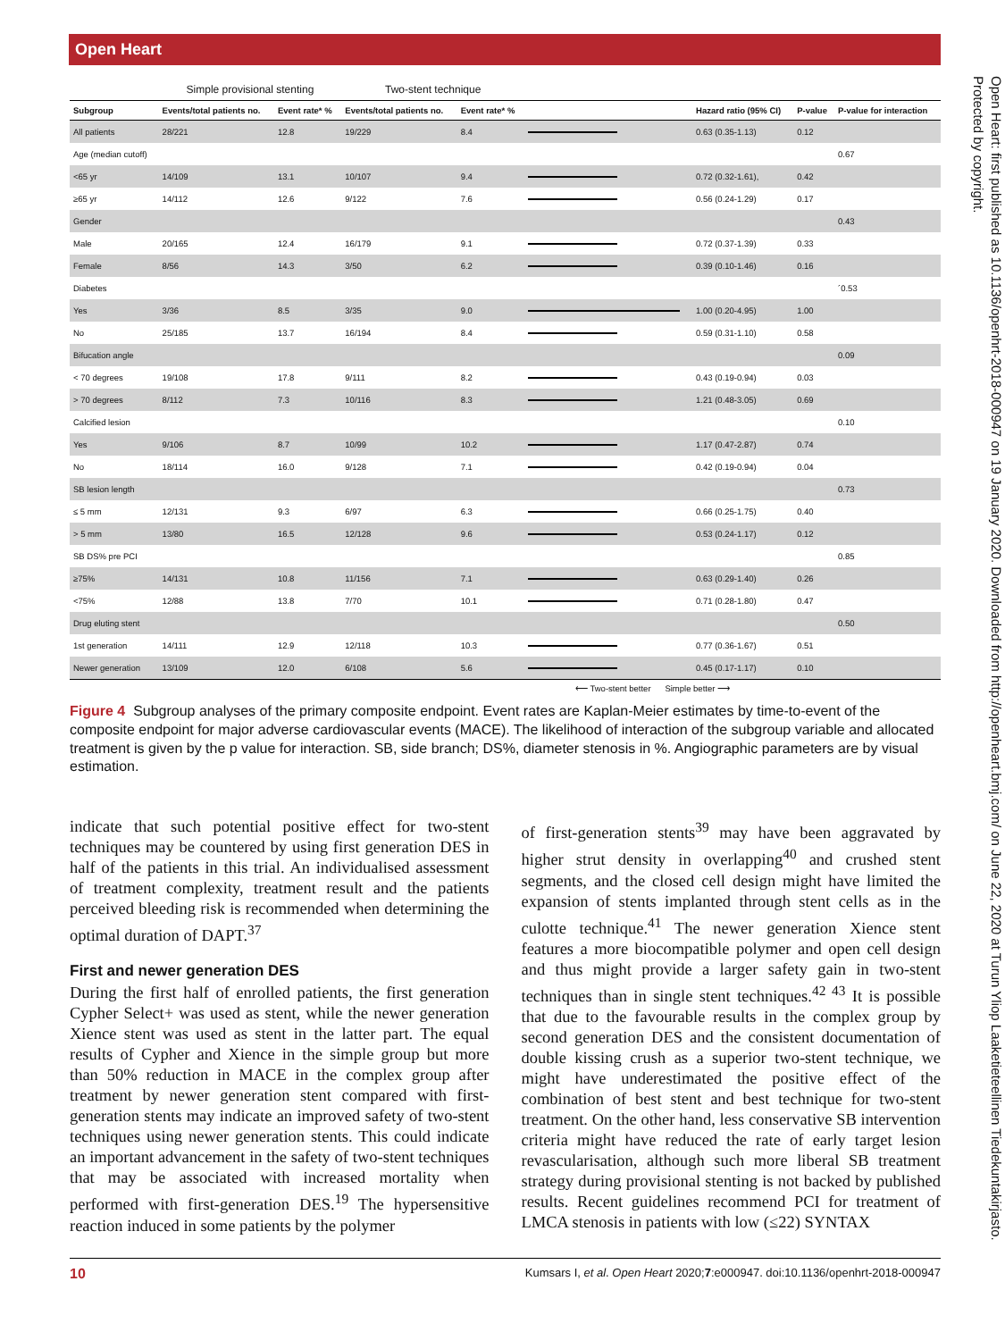Open Heart
| | Simple provisional stenting | | Two-stent technique | | | | | |
| Subgroup | Events/total patients no. | Event rate* % | Events/total patients no. | Event rate* % | | Hazard ratio (95% CI) | P-value | P-value for interaction |
| All patients | 28/221 | 12.8 | 19/229 | 8.4 | | 0.63 (0.35-1.13) | 0.12 | |
| Age (median cutoff) | | | | | | | | 0.67 |
| <65 yr | 14/109 | 13.1 | 10/107 | 9.4 | | 0.72 (0.32-1.61), | 0.42 | |
| ≥65 yr | 14/112 | 12.6 | 9/122 | 7.6 | | 0.56 (0.24-1.29) | 0.17 | |
| Gender | | | | | | | | 0.43 |
| Male | 20/165 | 12.4 | 16/179 | 9.1 | | 0.72 (0.37-1.39) | 0.33 | |
| Female | 8/56 | 14.3 | 3/50 | 6.2 | | 0.39 (0.10-1.46) | 0.16 | |
| Diabetes | | | | | | | | ´0.53 |
| Yes | 3/36 | 8.5 | 3/35 | 9.0 | | 1.00 (0.20-4.95) | 1.00 | |
| No | 25/185 | 13.7 | 16/194 | 8.4 | | 0.59 (0.31-1.10) | 0.58 | |
| Bifucation angle | | | | | | | | 0.09 |
| < 70 degrees | 19/108 | 17.8 | 9/111 | 8.2 | | 0.43 (0.19-0.94) | 0.03 | |
| > 70 degrees | 8/112 | 7.3 | 10/116 | 8.3 | | 1.21 (0.48-3.05) | 0.69 | |
| Calcified lesion | | | | | | | | 0.10 |
| Yes | 9/106 | 8.7 | 10/99 | 10.2 | | 1.17 (0.47-2.87) | 0.74 | |
| No | 18/114 | 16.0 | 9/128 | 7.1 | | 0.42 (0.19-0.94) | 0.04 | |
| SB lesion length | | | | | | | | 0.73 |
| ≤ 5 mm | 12/131 | 9.3 | 6/97 | 6.3 | | 0.66 (0.25-1.75) | 0.40 | |
| > 5 mm | 13/80 | 16.5 | 12/128 | 9.6 | | 0.53 (0.24-1.17) | 0.12 | |
| SB DS% pre PCI | | | | | | | | 0.85 |
| ≥75% | 14/131 | 10.8 | 11/156 | 7.1 | | 0.63 (0.29-1.40) | 0.26 | |
| <75% | 12/88 | 13.8 | 7/70 | 10.1 | | 0.71 (0.28-1.80) | 0.47 | |
| Drug eluting stent | | | | | | | | 0.50 |
| 1st generation | 14/111 | 12.9 | 12/118 | 10.3 | | 0.77 (0.36-1.67) | 0.51 | |
| Newer generation | 13/109 | 12.0 | 6/108 | 5.6 | | 0.45 (0.17-1.17) | 0.10 | |
⟵ Two-stent better Simple better ⟶
Figure 4 Subgroup analyses of the primary composite endpoint. Event rates are Kaplan-Meier estimates by time-to-event of the composite endpoint for major adverse cardiovascular events (MACE). The likelihood of interaction of the subgroup variable and allocated treatment is given by the p value for interaction. SB, side branch; DS%, diameter stenosis in %. Angiographic parameters are by visual estimation.
indicate that such potential positive effect for two-stent techniques may be countered by using first generation DES in half of the patients in this trial. An individualised assessment of treatment complexity, treatment result and the patients perceived bleeding risk is recommended when determining the optimal duration of DAPT.<sup>37</sup>
First and newer generation DES
During the first half of enrolled patients, the first generation Cypher Select+ was used as stent, while the newer generation Xience stent was used as stent in the latter part. The equal results of Cypher and Xience in the simple group but more than 50% reduction in MACE in the complex group after treatment by newer generation stent compared with first-generation stents may indicate an improved safety of two-stent techniques using newer generation stents. This could indicate an important advancement in the safety of two-stent techniques that may be associated with increased mortality when performed with first-generation DES.<sup>19</sup> The hypersensitive reaction induced in some patients by the polymer
of first-generation stents<sup>39</sup> may have been aggravated by higher strut density in overlapping<sup>40</sup> and crushed stent segments, and the closed cell design might have limited the expansion of stents implanted through stent cells as in the culotte technique.<sup>41</sup> The newer generation Xience stent features a more biocompatible polymer and open cell design and thus might provide a larger safety gain in two-stent techniques than in single stent techniques.<sup>42 43</sup> It is possible that due to the favourable results in the complex group by second generation DES and the consistent documentation of double kissing crush as a superior two-stent technique, we might have underestimated the positive effect of the combination of best stent and best technique for two-stent treatment. On the other hand, less conservative SB intervention criteria might have reduced the rate of early target lesion revascularisation, although such more liberal SB treatment strategy during provisional stenting is not backed by published results. Recent guidelines recommend PCI for treatment of LMCA stenosis in patients with low (≤22) SYNTAX
10 Kumsars I, et al. Open Heart 2020;7:e000947. doi:10.1136/openhrt-2018-000947
Open Heart: first published as 10.1136/openhrt-2018-000947 on 19 January 2020. Downloaded from http://openheart.bmj.com/ on June 22, 2020 at Turun Yliop Laaketieteellinen Tiedekuntakirjasto. Protected by copyright.